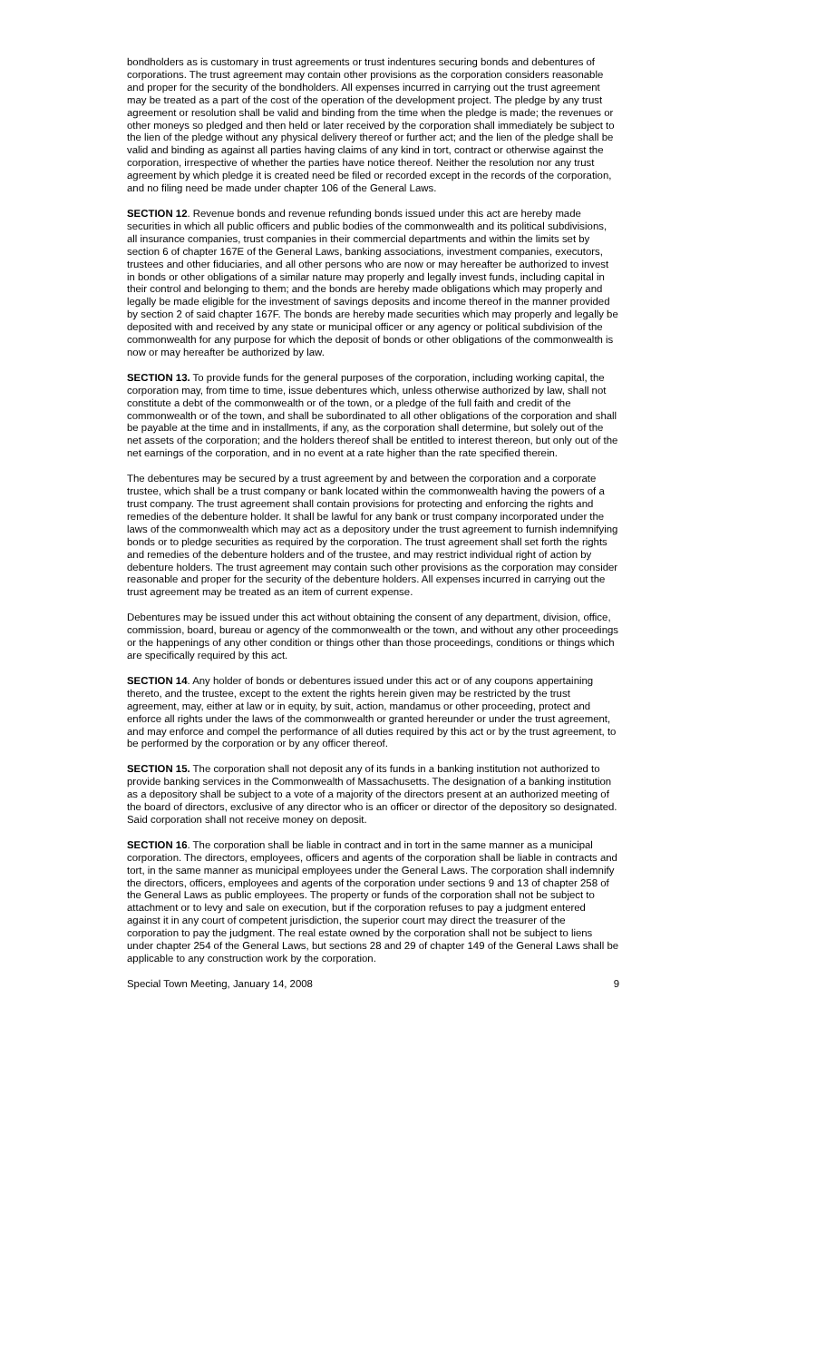bondholders as is customary in trust agreements or trust indentures securing bonds and debentures of corporations. The trust agreement may contain other provisions as the corporation considers reasonable and proper for the security of the bondholders. All expenses incurred in carrying out the trust agreement may be treated as a part of the cost of the operation of the development project. The pledge by any trust agreement or resolution shall be valid and binding from the time when the pledge is made; the revenues or other moneys so pledged and then held or later received by the corporation shall immediately be subject to the lien of the pledge without any physical delivery thereof or further act; and the lien of the pledge shall be valid and binding as against all parties having claims of any kind in tort, contract or otherwise against the corporation, irrespective of whether the parties have notice thereof. Neither the resolution nor any trust agreement by which pledge it is created need be filed or recorded except in the records of the corporation, and no filing need be made under chapter 106 of the General Laws.
SECTION 12. Revenue bonds and revenue refunding bonds issued under this act are hereby made securities in which all public officers and public bodies of the commonwealth and its political subdivisions, all insurance companies, trust companies in their commercial departments and within the limits set by section 6 of chapter 167E of the General Laws, banking associations, investment companies, executors, trustees and other fiduciaries, and all other persons who are now or may hereafter be authorized to invest in bonds or other obligations of a similar nature may properly and legally invest funds, including capital in their control and belonging to them; and the bonds are hereby made obligations which may properly and legally be made eligible for the investment of savings deposits and income thereof in the manner provided by section 2 of said chapter 167F. The bonds are hereby made securities which may properly and legally be deposited with and received by any state or municipal officer or any agency or political subdivision of the commonwealth for any purpose for which the deposit of bonds or other obligations of the commonwealth is now or may hereafter be authorized by law.
SECTION 13. To provide funds for the general purposes of the corporation, including working capital, the corporation may, from time to time, issue debentures which, unless otherwise authorized by law, shall not constitute a debt of the commonwealth or of the town, or a pledge of the full faith and credit of the commonwealth or of the town, and shall be subordinated to all other obligations of the corporation and shall be payable at the time and in installments, if any, as the corporation shall determine, but solely out of the net assets of the corporation; and the holders thereof shall be entitled to interest thereon, but only out of the net earnings of the corporation, and in no event at a rate higher than the rate specified therein.
The debentures may be secured by a trust agreement by and between the corporation and a corporate trustee, which shall be a trust company or bank located within the commonwealth having the powers of a trust company. The trust agreement shall contain provisions for protecting and enforcing the rights and remedies of the debenture holder. It shall be lawful for any bank or trust company incorporated under the laws of the commonwealth which may act as a depository under the trust agreement to furnish indemnifying bonds or to pledge securities as required by the corporation. The trust agreement shall set forth the rights and remedies of the debenture holders and of the trustee, and may restrict individual right of action by debenture holders. The trust agreement may contain such other provisions as the corporation may consider reasonable and proper for the security of the debenture holders. All expenses incurred in carrying out the trust agreement may be treated as an item of current expense.
Debentures may be issued under this act without obtaining the consent of any department, division, office, commission, board, bureau or agency of the commonwealth or the town, and without any other proceedings or the happenings of any other condition or things other than those proceedings, conditions or things which are specifically required by this act.
SECTION 14. Any holder of bonds or debentures issued under this act or of any coupons appertaining thereto, and the trustee, except to the extent the rights herein given may be restricted by the trust agreement, may, either at law or in equity, by suit, action, mandamus or other proceeding, protect and enforce all rights under the laws of the commonwealth or granted hereunder or under the trust agreement, and may enforce and compel the performance of all duties required by this act or by the trust agreement, to be performed by the corporation or by any officer thereof.
SECTION 15. The corporation shall not deposit any of its funds in a banking institution not authorized to provide banking services in the Commonwealth of Massachusetts. The designation of a banking institution as a depository shall be subject to a vote of a majority of the directors present at an authorized meeting of the board of directors, exclusive of any director who is an officer or director of the depository so designated. Said corporation shall not receive money on deposit.
SECTION 16. The corporation shall be liable in contract and in tort in the same manner as a municipal corporation. The directors, employees, officers and agents of the corporation shall be liable in contracts and tort, in the same manner as municipal employees under the General Laws. The corporation shall indemnify the directors, officers, employees and agents of the corporation under sections 9 and 13 of chapter 258 of the General Laws as public employees. The property or funds of the corporation shall not be subject to attachment or to levy and sale on execution, but if the corporation refuses to pay a judgment entered against it in any court of competent jurisdiction, the superior court may direct the treasurer of the corporation to pay the judgment. The real estate owned by the corporation shall not be subject to liens under chapter 254 of the General Laws, but sections 28 and 29 of chapter 149 of the General Laws shall be applicable to any construction work by the corporation.
Special Town Meeting, January 14, 2008 9